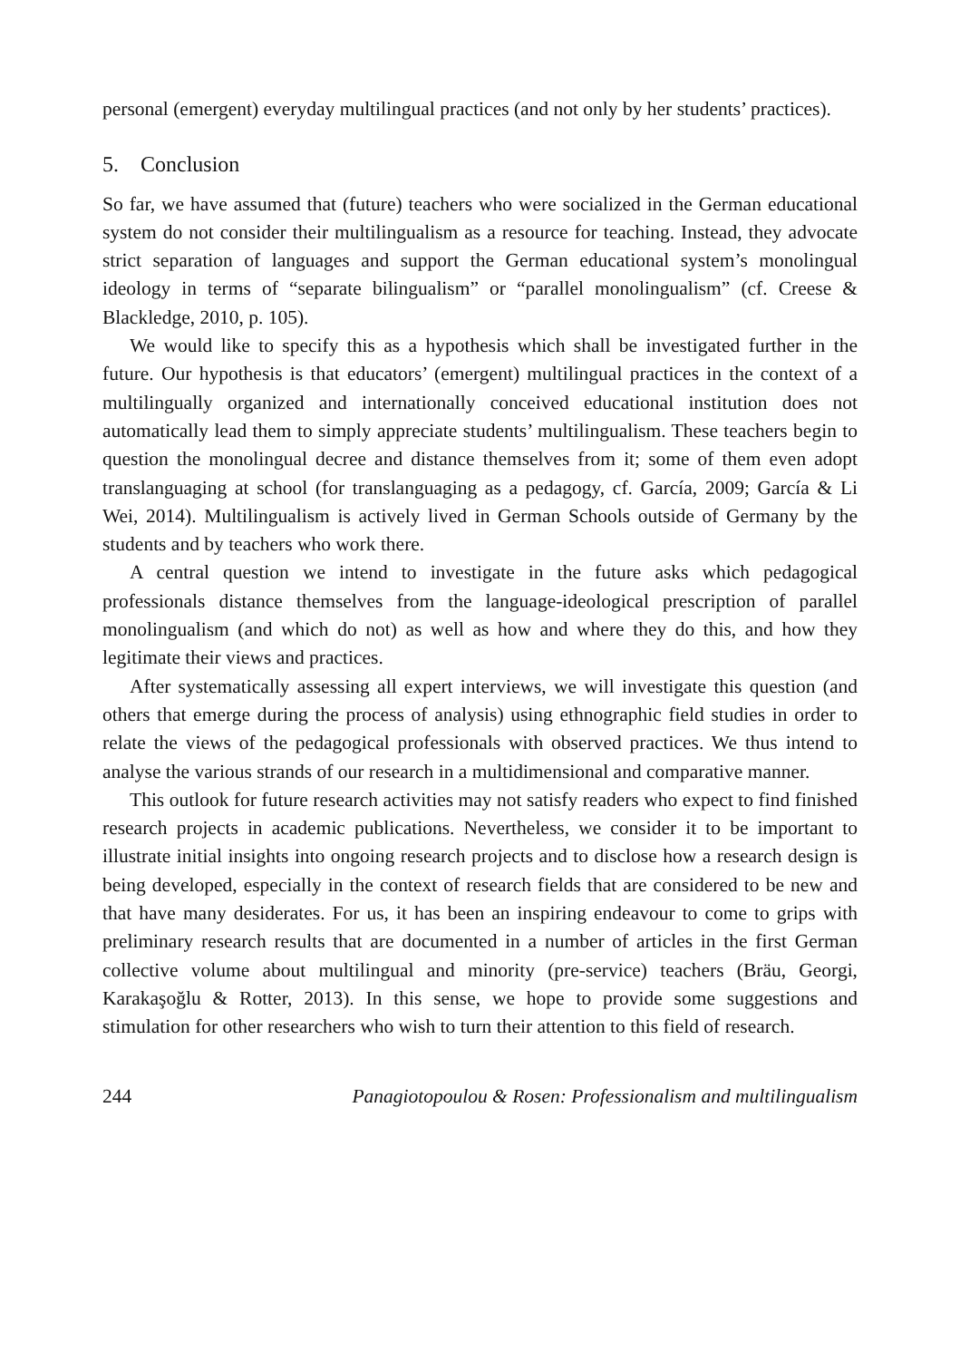personal (emergent) everyday multilingual practices (and not only by her students’ practices).
5. Conclusion
So far, we have assumed that (future) teachers who were socialized in the German educational system do not consider their multilingualism as a resource for teaching. Instead, they advocate strict separation of languages and support the German educational system’s monolingual ideology in terms of “separate bilingualism” or “parallel monolingualism” (cf. Creese & Blackledge, 2010, p. 105).
We would like to specify this as a hypothesis which shall be investigated further in the future. Our hypothesis is that educators’ (emergent) multilingual practices in the context of a multilingually organized and internationally conceived educational institution does not automatically lead them to simply appreciate students’ multilingualism. These teachers begin to question the monolingual decree and distance themselves from it; some of them even adopt translanguaging at school (for translanguaging as a pedagogy, cf. García, 2009; García & Li Wei, 2014). Multilingualism is actively lived in German Schools outside of Germany by the students and by teachers who work there.
A central question we intend to investigate in the future asks which pedagogical professionals distance themselves from the language-ideological prescription of parallel monolingualism (and which do not) as well as how and where they do this, and how they legitimate their views and practices.
After systematically assessing all expert interviews, we will investigate this question (and others that emerge during the process of analysis) using ethnographic field studies in order to relate the views of the pedagogical professionals with observed practices. We thus intend to analyse the various strands of our research in a multidimensional and comparative manner.
This outlook for future research activities may not satisfy readers who expect to find finished research projects in academic publications. Nevertheless, we consider it to be important to illustrate initial insights into ongoing research projects and to disclose how a research design is being developed, especially in the context of research fields that are considered to be new and that have many desiderates. For us, it has been an inspiring endeavour to come to grips with preliminary research results that are documented in a number of articles in the first German collective volume about multilingual and minority (pre-service) teachers (Bräu, Georgi, Karakaşoğlu & Rotter, 2013). In this sense, we hope to provide some suggestions and stimulation for other researchers who wish to turn their attention to this field of research.
244 Panagiotopoulou & Rosen: Professionalism and multilingualism